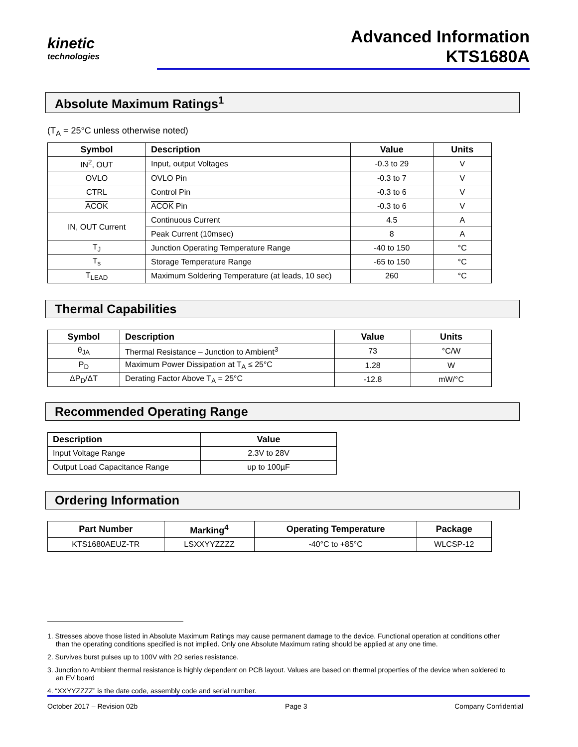kinetic
technologies
Advanced Information
KTS1680A
Absolute Maximum Ratings<sup>1</sup>
(T<sub>A</sub> = 25°C unless otherwise noted)
| Symbol | Description | Value | Units |
| --- | --- | --- | --- |
| IN<sup>2</sup>, OUT | Input, output Voltages | -0.3 to 29 | V |
| OVLO | OVLO Pin | -0.3 to 7 | V |
| CTRL | Control Pin | -0.3 to 6 | V |
| ACOK | ACOK Pin | -0.3 to 6 | V |
| IN, OUT Current | Continuous Current | 4.5 | A |
| | Peak Current (10msec) | 8 | A |
| T<sub>J</sub> | Junction Operating Temperature Range | -40 to 150 | °C |
| T<sub>s</sub> | Storage Temperature Range | -65 to 150 | °C |
| T<sub>LEAD</sub> | Maximum Soldering Temperature (at leads, 10 sec) | 260 | °C |
Thermal Capabilities
| Symbol | Description | Value | Units |
| --- | --- | --- | --- |
| θ<sub>JA</sub> | Thermal Resistance – Junction to Ambient<sup>3</sup> | 73 | °C/W |
| P<sub>D</sub> | Maximum Power Dissipation at T<sub>A</sub> ≤ 25°C | 1.28 | W |
| ΔP<sub>D</sub>/ΔT | Derating Factor Above T<sub>A</sub> = 25°C | -12.8 | mW/°C |
Recommended Operating Range
| Description | Value |
| --- | --- |
| Input Voltage Range | 2.3V to 28V |
| Output Load Capacitance Range | up to 100µF |
Ordering Information
| Part Number | Marking<sup>4</sup> | Operating Temperature | Package |
| --- | --- | --- | --- |
| KTS1680AEUZ-TR | LSXXYYZZZZ | -40°C to +85°C | WLCSP-12 |
1. Stresses above those listed in Absolute Maximum Ratings may cause permanent damage to the device. Functional operation at conditions other than the operating conditions specified is not implied. Only one Absolute Maximum rating should be applied at any one time.
2. Survives burst pulses up to 100V with 2Ω series resistance.
3. Junction to Ambient thermal resistance is highly dependent on PCB layout. Values are based on thermal properties of the device when soldered to an EV board
4. “XXYYZZZZ” is the date code, assembly code and serial number.
October 2017 – Revision 02b Page 3 Company Confidential